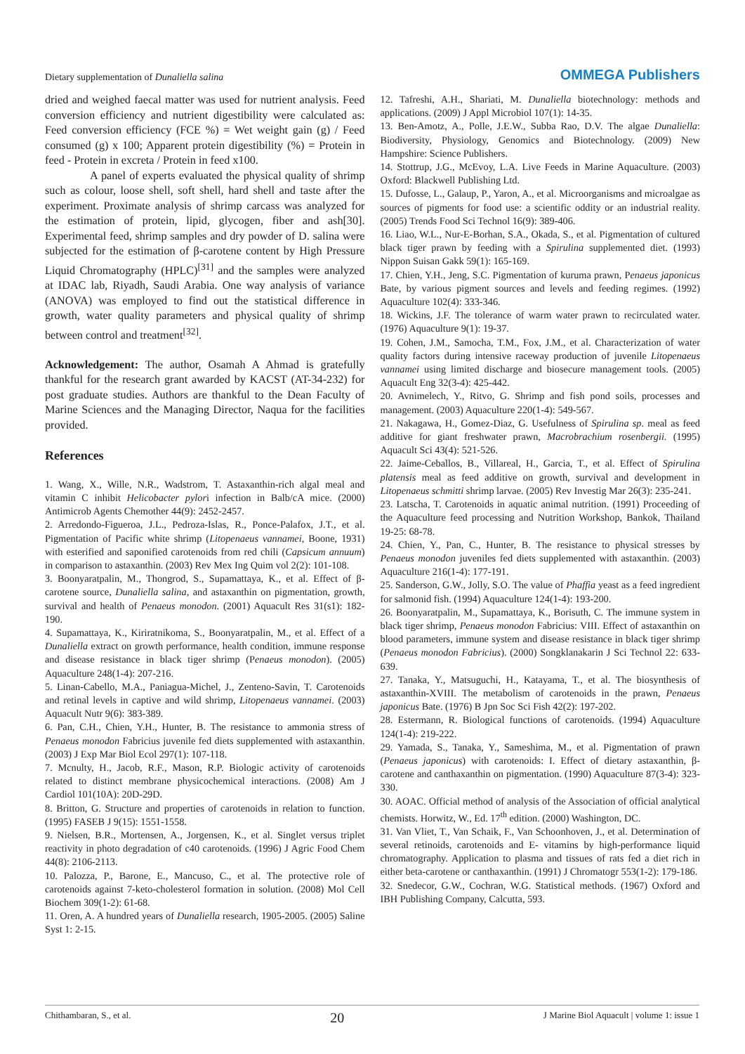Dietary supplementation of Dunaliella salina OMMEGA Publishers
dried and weighed faecal matter was used for nutrient analysis. Feed conversion efficiency and nutrient digestibility were calculated as: Feed conversion efficiency (FCE %) = Wet weight gain (g) / Feed consumed (g) x 100; Apparent protein digestibility (%) = Protein in feed - Protein in excreta / Protein in feed x100.
A panel of experts evaluated the physical quality of shrimp such as colour, loose shell, soft shell, hard shell and taste after the experiment. Proximate analysis of shrimp carcass was analyzed for the estimation of protein, lipid, glycogen, fiber and ash[30]. Experimental feed, shrimp samples and dry powder of D. salina were subjected for the estimation of β-carotene content by High Pressure Liquid Chromatography (HPLC)<sup>[31]</sup> and the samples were analyzed at IDAC lab, Riyadh, Saudi Arabia. One way analysis of variance (ANOVA) was employed to find out the statistical difference in growth, water quality parameters and physical quality of shrimp between control and treatment<sup>[32]</sup>.
Acknowledgement: The author, Osamah A Ahmad is gratefully thankful for the research grant awarded by KACST (AT-34-232) for post graduate studies. Authors are thankful to the Dean Faculty of Marine Sciences and the Managing Director, Naqua for the facilities provided.
References
1. Wang, X., Wille, N.R., Wadstrom, T. Astaxanthin-rich algal meal and vitamin C inhibit Helicobacter pylori infection in Balb/cA mice. (2000) Antimicrob Agents Chemother 44(9): 2452-2457.
2. Arredondo-Figueroa, J.L., Pedroza-Islas, R., Ponce-Palafox, J.T., et al. Pigmentation of Pacific white shrimp (Litopenaeus vannamei, Boone, 1931) with esterified and saponified carotenoids from red chili (Capsicum annuum) in comparison to astaxanthin. (2003) Rev Mex Ing Quim vol 2(2): 101-108.
3. Boonyaratpalin, M., Thongrod, S., Supamattaya, K., et al. Effect of β-carotene source, Dunaliella salina, and astaxanthin on pigmentation, growth, survival and health of Penaeus monodon. (2001) Aquacult Res 31(s1): 182-190.
4. Supamattaya, K., Kiriratnikoma, S., Boonyaratpalin, M., et al. Effect of a Dunaliella extract on growth performance, health condition, immune response and disease resistance in black tiger shrimp (Penaeus monodon). (2005) Aquaculture 248(1-4): 207-216.
5. Linan-Cabello, M.A., Paniagua-Michel, J., Zenteno-Savin, T. Carotenoids and retinal levels in captive and wild shrimp, Litopenaeus vannamei. (2003) Aquacult Nutr 9(6): 383-389.
6. Pan, C.H., Chien, Y.H., Hunter, B. The resistance to ammonia stress of Penaeus monodon Fabricius juvenile fed diets supplemented with astaxanthin. (2003) J Exp Mar Biol Ecol 297(1): 107-118.
7. Mcnulty, H., Jacob, R.F., Mason, R.P. Biologic activity of carotenoids related to distinct membrane physicochemical interactions. (2008) Am J Cardiol 101(10A): 20D-29D.
8. Britton, G. Structure and properties of carotenoids in relation to function. (1995) FASEB J 9(15): 1551-1558.
9. Nielsen, B.R., Mortensen, A., Jorgensen, K., et al. Singlet versus triplet reactivity in photo degradation of c40 carotenoids. (1996) J Agric Food Chem 44(8): 2106-2113.
10. Palozza, P., Barone, E., Mancuso, C., et al. The protective role of carotenoids against 7-keto-cholesterol formation in solution. (2008) Mol Cell Biochem 309(1-2): 61-68.
11. Oren, A. A hundred years of Dunaliella research, 1905-2005. (2005) Saline Syst 1: 2-15.
12. Tafreshi, A.H., Shariati, M. Dunaliella biotechnology: methods and applications. (2009) J Appl Microbiol 107(1): 14-35.
13. Ben-Amotz, A., Polle, J.E.W., Subba Rao, D.V. The algae Dunaliella: Biodiversity, Physiology, Genomics and Biotechnology. (2009) New Hampshire: Science Publishers.
14. Stottrup, J.G., McEvoy, L.A. Live Feeds in Marine Aquaculture. (2003) Oxford: Blackwell Publishing Ltd.
15. Dufosse, L., Galaup, P., Yaron, A., et al. Microorganisms and microalgae as sources of pigments for food use: a scientific oddity or an industrial reality. (2005) Trends Food Sci Technol 16(9): 389-406.
16. Liao, W.L., Nur-E-Borhan, S.A., Okada, S., et al. Pigmentation of cultured black tiger prawn by feeding with a Spirulina supplemented diet. (1993) Nippon Suisan Gakk 59(1): 165-169.
17. Chien, Y.H., Jeng, S.C. Pigmentation of kuruma prawn, Penaeus japonicus Bate, by various pigment sources and levels and feeding regimes. (1992) Aquaculture 102(4): 333-346.
18. Wickins, J.F. The tolerance of warm water prawn to recirculated water. (1976) Aquaculture 9(1): 19-37.
19. Cohen, J.M., Samocha, T.M., Fox, J.M., et al. Characterization of water quality factors during intensive raceway production of juvenile Litopenaeus vannamei using limited discharge and biosecure management tools. (2005) Aquacult Eng 32(3-4): 425-442.
20. Avnimelech, Y., Ritvo, G. Shrimp and fish pond soils, processes and management. (2003) Aquaculture 220(1-4): 549-567.
21. Nakagawa, H., Gomez-Diaz, G. Usefulness of Spirulina sp. meal as feed additive for giant freshwater prawn, Macrobrachium rosenbergii. (1995) Aquacult Sci 43(4): 521-526.
22. Jaime-Ceballos, B., Villareal, H., Garcia, T., et al. Effect of Spirulina platensis meal as feed additive on growth, survival and development in Litopenaeus schmitti shrimp larvae. (2005) Rev Investig Mar 26(3): 235-241.
23. Latscha, T. Carotenoids in aquatic animal nutrition. (1991) Proceeding of the Aquaculture feed processing and Nutrition Workshop, Bankok, Thailand 19-25: 68-78.
24. Chien, Y., Pan, C., Hunter, B. The resistance to physical stresses by Penaeus monodon juveniles fed diets supplemented with astaxanthin. (2003) Aquaculture 216(1-4): 177-191.
25. Sanderson, G.W., Jolly, S.O. The value of Phaffia yeast as a feed ingredient for salmonid fish. (1994) Aquaculture 124(1-4): 193-200.
26. Boonyaratpalin, M., Supamattaya, K., Borisuth, C. The immune system in black tiger shrimp, Penaeus monodon Fabricius: VIII. Effect of astaxanthin on blood parameters, immune system and disease resistance in black tiger shrimp (Penaeus monodon Fabricius). (2000) Songklanakarin J Sci Technol 22: 633-639.
27. Tanaka, Y., Matsuguchi, H., Katayama, T., et al. The biosynthesis of astaxanthin-XVIII. The metabolism of carotenoids in the prawn, Penaeus japonicus Bate. (1976) B Jpn Soc Sci Fish 42(2): 197-202.
28. Estermann, R. Biological functions of carotenoids. (1994) Aquaculture 124(1-4): 219-222.
29. Yamada, S., Tanaka, Y., Sameshima, M., et al. Pigmentation of prawn (Penaeus japonicus) with carotenoids: I. Effect of dietary astaxanthin, β-carotene and canthaxanthin on pigmentation. (1990) Aquaculture 87(3-4): 323-330.
30. AOAC. Official method of analysis of the Association of official analytical chemists. Horwitz, W., Ed. 17<sup>th</sup> edition. (2000) Washington, DC.
31. Van Vliet, T., Van Schaik, F., Van Schoonhoven, J., et al. Determination of several retinoids, carotenoids and E- vitamins by high-performance liquid chromatography. Application to plasma and tissues of rats fed a diet rich in either beta-carotene or canthaxanthin. (1991) J Chromatogr 553(1-2): 179-186.
32. Snedecor, G.W., Cochran, W.G. Statistical methods. (1967) Oxford and IBH Publishing Company, Calcutta, 593.
Chithambaran, S., et al. 20 J Marine Biol Aquacult | volume 1: issue 1